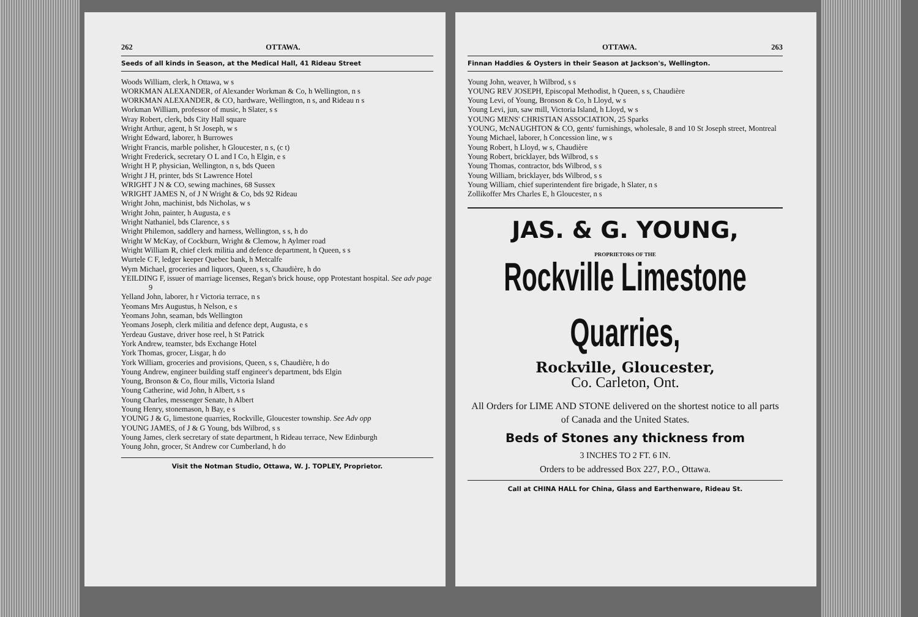262 OTTAWA.
Seeds of all kinds in Season, at the Medical Hall, 41 Rideau Street
Woods William, clerk, h Ottawa, w s
WORKMAN ALEXANDER, of Alexander Workman & Co, h Wellington, n s
WORKMAN ALEXANDER, & CO, hardware, Wellington, n s, and Rideau n s
Workman William, professor of music, h Slater, s s
Wray Robert, clerk, bds City Hall square
Wright Arthur, agent, h St Joseph, w s
Wright Edward, laborer, h Burrowes
Wright Francis, marble polisher, h Gloucester, n s, (c t)
Wright Frederick, secretary O L and I Co, h Elgin, e s
Wright H P, physician, Wellington, n s, bds Queen
Wright J H, printer, bds St Lawrence Hotel
WRIGHT J N & CO, sewing machines, 68 Sussex
WRIGHT JAMES N, of J N Wright & Co, bds 92 Rideau
Wright John, machinist, bds Nicholas, w s
Wright John, painter, h Augusta, e s
Wright Nathaniel, bds Clarence, s s
Wright Philemon, saddlery and harness, Wellington, s s, h do
Wright W McKay, of Cockburn, Wright & Clemow, h Aylmer road
Wright William R, chief clerk militia and defence department, h Queen, s s
Wurtele C F, ledger keeper Quebec bank, h Metcalfe
Wym Michael, groceries and liquors, Queen, s s, Chaudière, h do
YEILDING F, issuer of marriage licenses, Regan's brick house, opp Protestant hospital. See adv page 9
Yelland John, laborer, h r Victoria terrace, n s
Yeomans Mrs Augustus, h Nelson, e s
Yeomans John, seaman, bds Wellington
Yeomans Joseph, clerk militia and defence dept, Augusta, e s
Yerdeau Gustave, driver hose reel, h St Patrick
York Andrew, teamster, bds Exchange Hotel
York Thomas, grocer, Lisgar, h do
York William, groceries and provisions, Queen, s s, Chaudière, h do
Young Andrew, engineer building staff engineer's department, bds Elgin
Young, Bronson & Co, flour mills, Victoria Island
Young Catherine, wid John, h Albert, s s
Young Charles, messenger Senate, h Albert
Young Henry, stonemason, h Bay, e s
YOUNG J & G, limestone quarries, Rockville, Gloucester township. See Adv opp
YOUNG JAMES, of J & G Young, bds Wilbrod, s s
Young James, clerk secretary of state department, h Rideau terrace, New Edinburgh
Young John, grocer, St Andrew cor Cumberland, h do
Visit the Notman Studio, Ottawa, W. J. TOPLEY, Proprietor.
OTTAWA. 263
Finnan Haddies & Oysters in their Season at Jackson's, Wellington.
Young John, weaver, h Wilbrod, s s
YOUNG REV JOSEPH, Episcopal Methodist, h Queen, s s, Chaudière
Young Levi, of Young, Bronson & Co, h Lloyd, w s
Young Levi, jun, saw mill, Victoria Island, h Lloyd, w s
YOUNG MENS' CHRISTIAN ASSOCIATION, 25 Sparks
YOUNG, McNAUGHTON & CO, gents' furnishings, wholesale, 8 and 10 St Joseph street, Montreal
Young Michael, laborer, h Concession line, w s
Young Robert, h Lloyd, w s, Chaudière
Young Robert, bricklayer, bds Wilbrod, s s
Young Thomas, contractor, bds Wilbrod, s s
Young William, bricklayer, bds Wilbrod, s s
Young William, chief superintendent fire brigade, h Slater, n s
Zollikoffer Mrs Charles E, h Gloucester, n s
JAS. & G. YOUNG,
PROPRIETORS OF THE
Rockville Limestone Quarries,
Rockville, Gloucester,
Co. Carleton, Ont.
All Orders for LIME AND STONE delivered on the shortest notice to all parts of Canada and the United States.
Beds of Stones any thickness from
3 INCHES TO 2 FT. 6 IN.
Orders to be addressed Box 227, P.O., Ottawa.
Call at CHINA HALL for China, Glass and Earthenware, Rideau St.